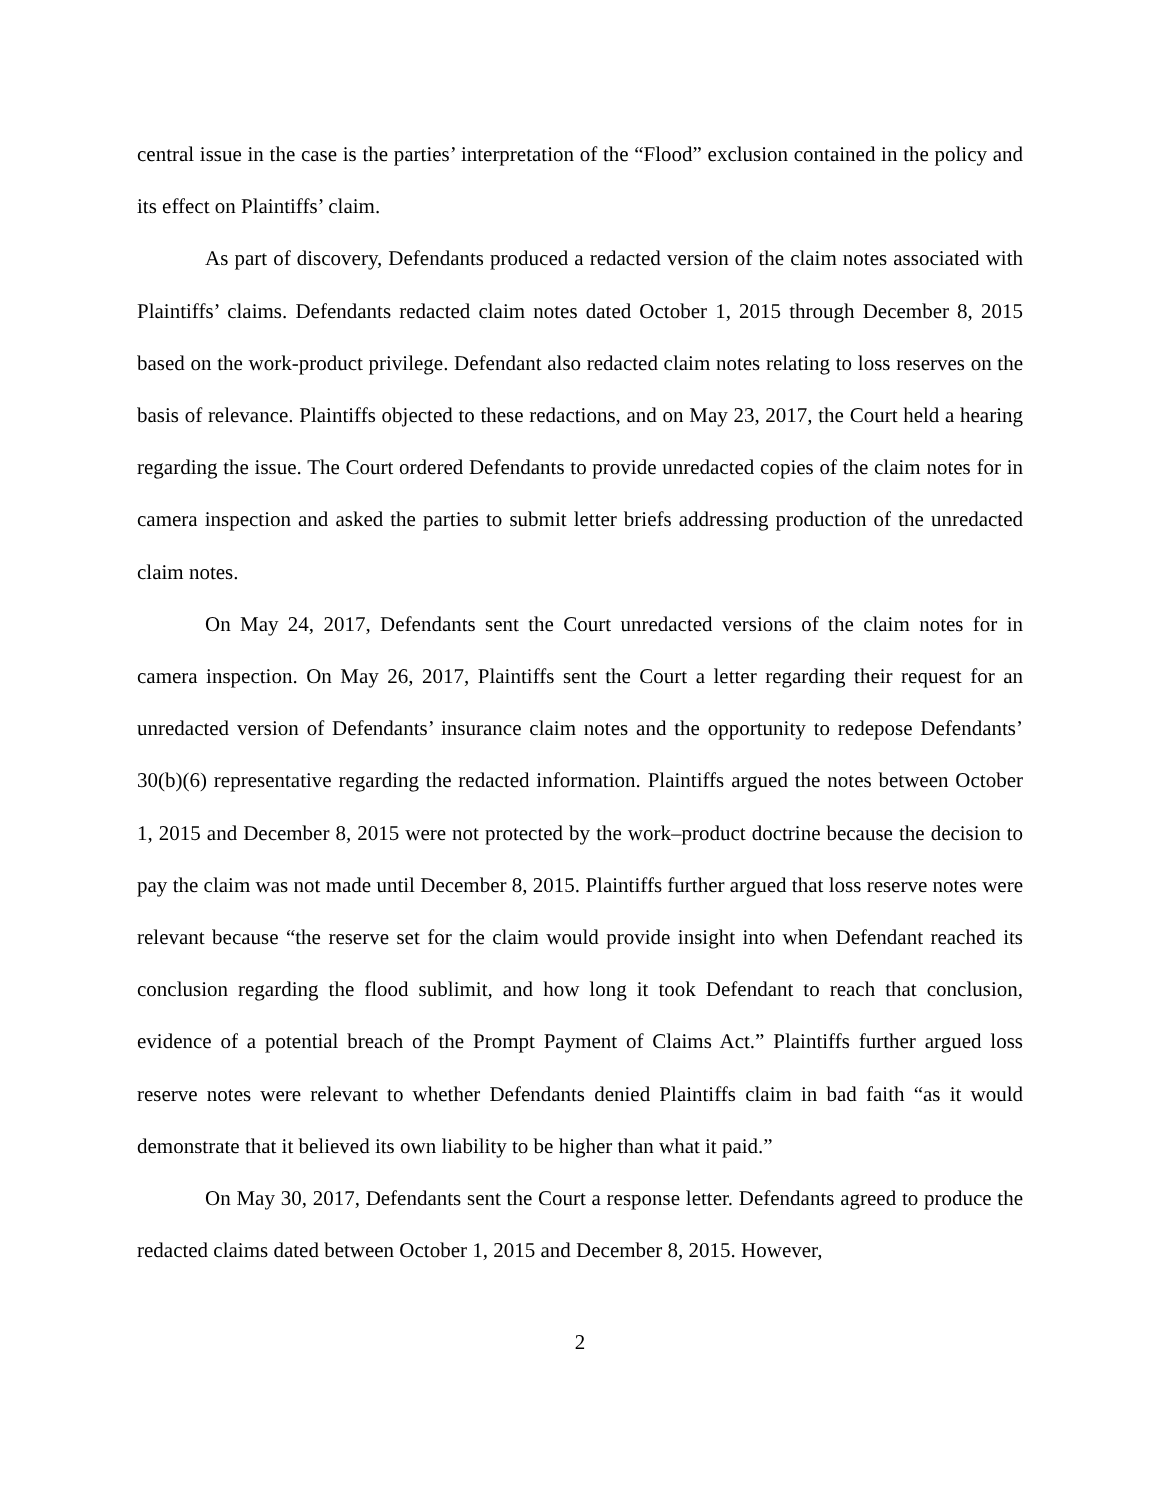central issue in the case is the parties’ interpretation of the “Flood” exclusion contained in the policy and its effect on Plaintiffs’ claim.
As part of discovery, Defendants produced a redacted version of the claim notes associated with Plaintiffs’ claims. Defendants redacted claim notes dated October 1, 2015 through December 8, 2015 based on the work-product privilege. Defendant also redacted claim notes relating to loss reserves on the basis of relevance. Plaintiffs objected to these redactions, and on May 23, 2017, the Court held a hearing regarding the issue. The Court ordered Defendants to provide unredacted copies of the claim notes for in camera inspection and asked the parties to submit letter briefs addressing production of the unredacted claim notes.
On May 24, 2017, Defendants sent the Court unredacted versions of the claim notes for in camera inspection. On May 26, 2017, Plaintiffs sent the Court a letter regarding their request for an unredacted version of Defendants’ insurance claim notes and the opportunity to redepose Defendants’ 30(b)(6) representative regarding the redacted information. Plaintiffs argued the notes between October 1, 2015 and December 8, 2015 were not protected by the work–product doctrine because the decision to pay the claim was not made until December 8, 2015. Plaintiffs further argued that loss reserve notes were relevant because “the reserve set for the claim would provide insight into when Defendant reached its conclusion regarding the flood sublimit, and how long it took Defendant to reach that conclusion, evidence of a potential breach of the Prompt Payment of Claims Act.” Plaintiffs further argued loss reserve notes were relevant to whether Defendants denied Plaintiffs claim in bad faith “as it would demonstrate that it believed its own liability to be higher than what it paid.”
On May 30, 2017, Defendants sent the Court a response letter. Defendants agreed to produce the redacted claims dated between October 1, 2015 and December 8, 2015. However,
2